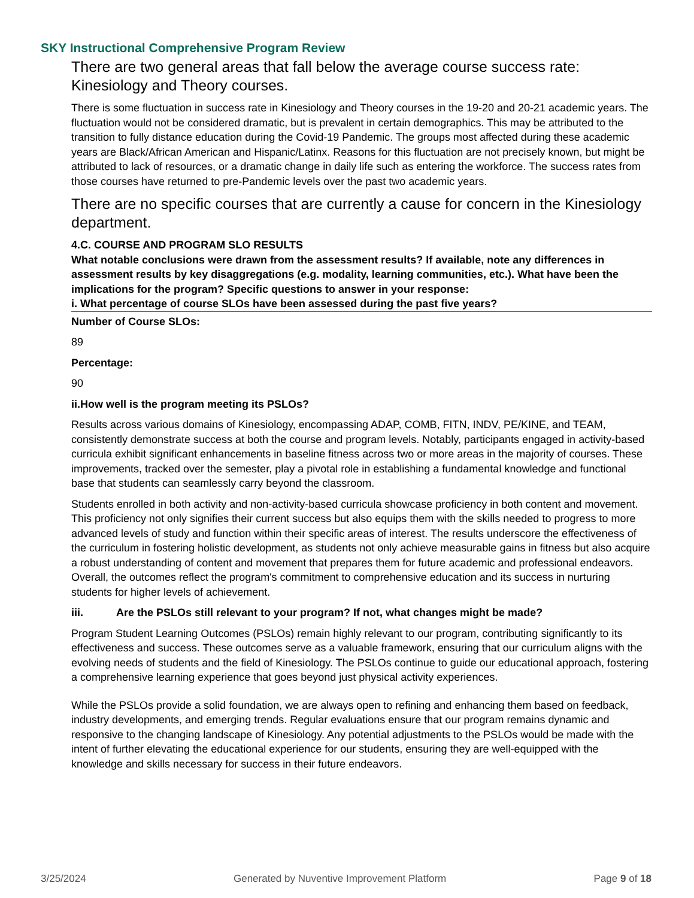SKY Instructional Comprehensive Program Review
There are two general areas that fall below the average course success rate: Kinesiology and Theory courses.
There is some fluctuation in success rate in Kinesiology and Theory courses in the 19-20 and 20-21 academic years. The fluctuation would not be considered dramatic, but is prevalent in certain demographics. This may be attributed to the transition to fully distance education during the Covid-19 Pandemic. The groups most affected during these academic years are Black/African American and Hispanic/Latinx. Reasons for this fluctuation are not precisely known, but might be attributed to lack of resources, or a dramatic change in daily life such as entering the workforce. The success rates from those courses have returned to pre-Pandemic levels over the past two academic years.
There are no specific courses that are currently a cause for concern in the Kinesiology department.
4.C. COURSE AND PROGRAM SLO RESULTS
What notable conclusions were drawn from the assessment results? If available, note any differences in assessment results by key disaggregations (e.g. modality, learning communities, etc.). What have been the implications for the program? Specific questions to answer in your response:
i. What percentage of course SLOs have been assessed during the past five years?
Number of Course SLOs:
89
Percentage:
90
ii.How well is the program meeting its PSLOs?
Results across various domains of Kinesiology, encompassing ADAP, COMB, FITN, INDV, PE/KINE, and TEAM, consistently demonstrate success at both the course and program levels. Notably, participants engaged in activity-based curricula exhibit significant enhancements in baseline fitness across two or more areas in the majority of courses. These improvements, tracked over the semester, play a pivotal role in establishing a fundamental knowledge and functional base that students can seamlessly carry beyond the classroom.
Students enrolled in both activity and non-activity-based curricula showcase proficiency in both content and movement. This proficiency not only signifies their current success but also equips them with the skills needed to progress to more advanced levels of study and function within their specific areas of interest. The results underscore the effectiveness of the curriculum in fostering holistic development, as students not only achieve measurable gains in fitness but also acquire a robust understanding of content and movement that prepares them for future academic and professional endeavors. Overall, the outcomes reflect the program's commitment to comprehensive education and its success in nurturing students for higher levels of achievement.
iii. Are the PSLOs still relevant to your program? If not, what changes might be made?
Program Student Learning Outcomes (PSLOs) remain highly relevant to our program, contributing significantly to its effectiveness and success. These outcomes serve as a valuable framework, ensuring that our curriculum aligns with the evolving needs of students and the field of Kinesiology. The PSLOs continue to guide our educational approach, fostering a comprehensive learning experience that goes beyond just physical activity experiences.
While the PSLOs provide a solid foundation, we are always open to refining and enhancing them based on feedback, industry developments, and emerging trends. Regular evaluations ensure that our program remains dynamic and responsive to the changing landscape of Kinesiology. Any potential adjustments to the PSLOs would be made with the intent of further elevating the educational experience for our students, ensuring they are well-equipped with the knowledge and skills necessary for success in their future endeavors.
3/25/2024 Generated by Nuventive Improvement Platform Page 9 of 18